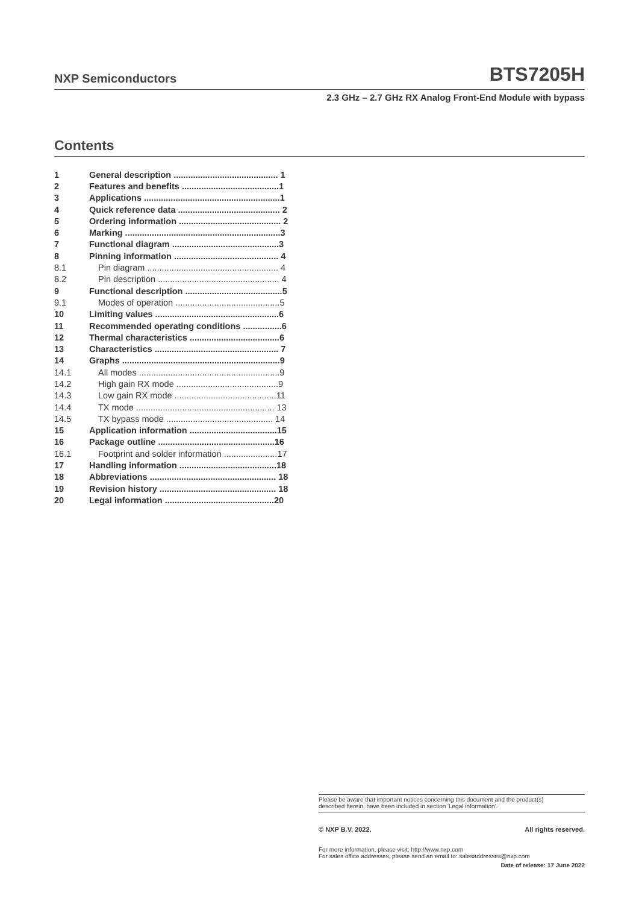NXP Semiconductors BTS7205H
2.3 GHz – 2.7 GHz RX Analog Front-End Module with bypass
Contents
| 1 | General description ........................................... 1 |
| 2 | Features and benefits ........................................1 |
| 3 | Applications ........................................................1 |
| 4 | Quick reference data .......................................... 2 |
| 5 | Ordering information .......................................... 2 |
| 6 | Marking ................................................................3 |
| 7 | Functional diagram ............................................3 |
| 8 | Pinning information ........................................... 4 |
| 8.1 | Pin diagram ...................................................... 4 |
| 8.2 | Pin description .................................................. 4 |
| 9 | Functional description ........................................5 |
| 9.1 | Modes of operation ...........................................5 |
| 10 | Limiting values ...................................................6 |
| 11 | Recommended operating conditions ................6 |
| 12 | Thermal characteristics .....................................6 |
| 13 | Characteristics ................................................... 7 |
| 14 | Graphs .................................................................9 |
| 14.1 | All modes ..........................................................9 |
| 14.2 | High gain RX mode ..........................................9 |
| 14.3 | Low gain RX mode ..........................................11 |
| 14.4 | TX mode ......................................................... 13 |
| 14.5 | TX bypass mode ............................................ 14 |
| 15 | Application information ....................................15 |
| 16 | Package outline ................................................16 |
| 16.1 | Footprint and solder information ......................17 |
| 17 | Handling information ........................................18 |
| 18 | Abbreviations .................................................... 18 |
| 19 | Revision history ................................................ 18 |
| 20 | Legal information .............................................20 |
Please be aware that important notices concerning this document and the product(s)
described herein, have been included in section 'Legal information'.
© NXP B.V. 2022. All rights reserved.
For more information, please visit: http://www.nxp.com
For sales office addresses, please send an email to: salesaddresses@nxp.com
Date of release: 17 June 2022